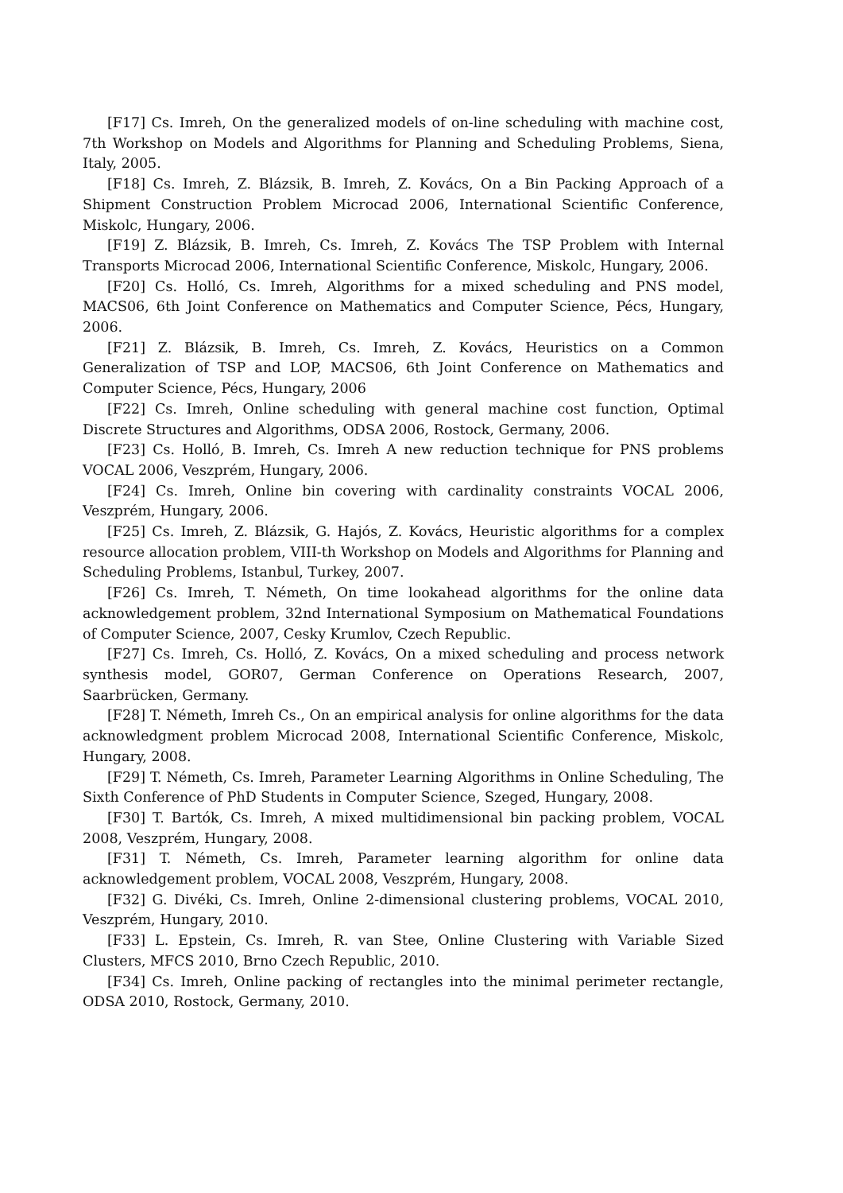[F17] Cs. Imreh, On the generalized models of on-line scheduling with machine cost, 7th Workshop on Models and Algorithms for Planning and Scheduling Problems, Siena, Italy, 2005.
[F18] Cs. Imreh, Z. Blázsik, B. Imreh, Z. Kovács, On a Bin Packing Approach of a Shipment Construction Problem Microcad 2006, International Scientific Conference, Miskolc, Hungary, 2006.
[F19] Z. Blázsik, B. Imreh, Cs. Imreh, Z. Kovács The TSP Problem with Internal Transports Microcad 2006, International Scientific Conference, Miskolc, Hungary, 2006.
[F20] Cs. Holló, Cs. Imreh, Algorithms for a mixed scheduling and PNS model, MACS06, 6th Joint Conference on Mathematics and Computer Science, Pécs, Hungary, 2006.
[F21] Z. Blázsik, B. Imreh, Cs. Imreh, Z. Kovács, Heuristics on a Common Generalization of TSP and LOP, MACS06, 6th Joint Conference on Mathematics and Computer Science, Pécs, Hungary, 2006
[F22] Cs. Imreh, Online scheduling with general machine cost function, Optimal Discrete Structures and Algorithms, ODSA 2006, Rostock, Germany, 2006.
[F23] Cs. Holló, B. Imreh, Cs. Imreh A new reduction technique for PNS problems VOCAL 2006, Veszprém, Hungary, 2006.
[F24] Cs. Imreh, Online bin covering with cardinality constraints VOCAL 2006, Veszprém, Hungary, 2006.
[F25] Cs. Imreh, Z. Blázsik, G. Hajós, Z. Kovács, Heuristic algorithms for a complex resource allocation problem, VIII-th Workshop on Models and Algorithms for Planning and Scheduling Problems, Istanbul, Turkey, 2007.
[F26] Cs. Imreh, T. Németh, On time lookahead algorithms for the online data acknowledgement problem, 32nd International Symposium on Mathematical Foundations of Computer Science, 2007, Cesky Krumlov, Czech Republic.
[F27] Cs. Imreh, Cs. Holló, Z. Kovács, On a mixed scheduling and process network synthesis model, GOR07, German Conference on Operations Research, 2007, Saarbrücken, Germany.
[F28] T. Németh, Imreh Cs., On an empirical analysis for online algorithms for the data acknowledgment problem Microcad 2008, International Scientific Conference, Miskolc, Hungary, 2008.
[F29] T. Németh, Cs. Imreh, Parameter Learning Algorithms in Online Scheduling, The Sixth Conference of PhD Students in Computer Science, Szeged, Hungary, 2008.
[F30] T. Bartók, Cs. Imreh, A mixed multidimensional bin packing problem, VOCAL 2008, Veszprém, Hungary, 2008.
[F31] T. Németh, Cs. Imreh, Parameter learning algorithm for online data acknowledgement problem, VOCAL 2008, Veszprém, Hungary, 2008.
[F32] G. Divéki, Cs. Imreh, Online 2-dimensional clustering problems, VOCAL 2010, Veszprém, Hungary, 2010.
[F33] L. Epstein, Cs. Imreh, R. van Stee, Online Clustering with Variable Sized Clusters, MFCS 2010, Brno Czech Republic, 2010.
[F34] Cs. Imreh, Online packing of rectangles into the minimal perimeter rectangle, ODSA 2010, Rostock, Germany, 2010.